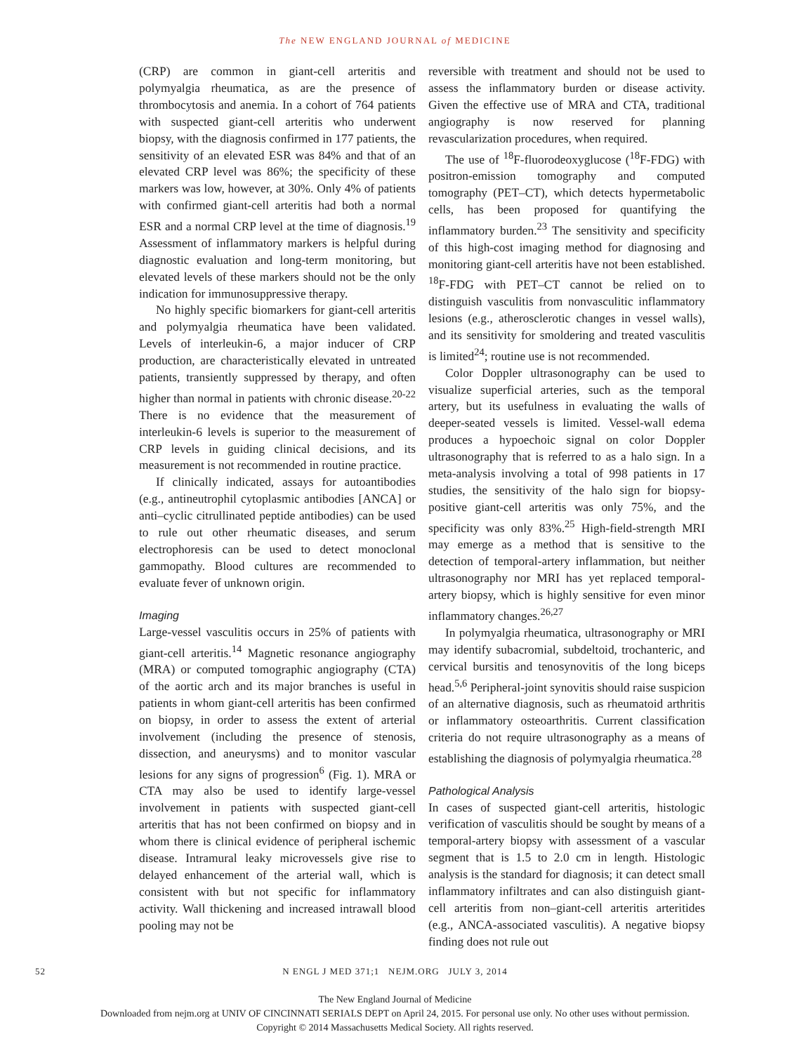The NEW ENGLAND JOURNAL of MEDICINE
(CRP) are common in giant-cell arteritis and polymyalgia rheumatica, as are the presence of thrombocytosis and anemia. In a cohort of 764 patients with suspected giant-cell arteritis who underwent biopsy, with the diagnosis confirmed in 177 patients, the sensitivity of an elevated ESR was 84% and that of an elevated CRP level was 86%; the specificity of these markers was low, however, at 30%. Only 4% of patients with confirmed giant-cell arteritis had both a normal ESR and a normal CRP level at the time of diagnosis.<sup>19</sup> Assessment of inflammatory markers is helpful during diagnostic evaluation and long-term monitoring, but elevated levels of these markers should not be the only indication for immunosuppressive therapy.
No highly specific biomarkers for giant-cell arteritis and polymyalgia rheumatica have been validated. Levels of interleukin-6, a major inducer of CRP production, are characteristically elevated in untreated patients, transiently suppressed by therapy, and often higher than normal in patients with chronic disease.<sup>20-22</sup> There is no evidence that the measurement of interleukin-6 levels is superior to the measurement of CRP levels in guiding clinical decisions, and its measurement is not recommended in routine practice.
If clinically indicated, assays for autoantibodies (e.g., antineutrophil cytoplasmic antibodies [ANCA] or anti–cyclic citrullinated peptide antibodies) can be used to rule out other rheumatic diseases, and serum electrophoresis can be used to detect monoclonal gammopathy. Blood cultures are recommended to evaluate fever of unknown origin.
Imaging
Large-vessel vasculitis occurs in 25% of patients with giant-cell arteritis.<sup>14</sup> Magnetic resonance angiography (MRA) or computed tomographic angiography (CTA) of the aortic arch and its major branches is useful in patients in whom giant-cell arteritis has been confirmed on biopsy, in order to assess the extent of arterial involvement (including the presence of stenosis, dissection, and aneurysms) and to monitor vascular lesions for any signs of progression<sup>6</sup> (Fig. 1). MRA or CTA may also be used to identify large-vessel involvement in patients with suspected giant-cell arteritis that has not been confirmed on biopsy and in whom there is clinical evidence of peripheral ischemic disease. Intramural leaky microvessels give rise to delayed enhancement of the arterial wall, which is consistent with but not specific for inflammatory activity. Wall thickening and increased intrawall blood pooling may not be
reversible with treatment and should not be used to assess the inflammatory burden or disease activity. Given the effective use of MRA and CTA, traditional angiography is now reserved for planning revascularization procedures, when required.
The use of <sup>18</sup>F-fluorodeoxyglucose (<sup>18</sup>F-FDG) with positron-emission tomography and computed tomography (PET–CT), which detects hypermetabolic cells, has been proposed for quantifying the inflammatory burden.<sup>23</sup> The sensitivity and specificity of this high-cost imaging method for diagnosing and monitoring giant-cell arteritis have not been established. <sup>18</sup>F-FDG with PET–CT cannot be relied on to distinguish vasculitis from nonvasculitic inflammatory lesions (e.g., atherosclerotic changes in vessel walls), and its sensitivity for smoldering and treated vasculitis is limited<sup>24</sup>; routine use is not recommended.
Color Doppler ultrasonography can be used to visualize superficial arteries, such as the temporal artery, but its usefulness in evaluating the walls of deeper-seated vessels is limited. Vessel-wall edema produces a hypoechoic signal on color Doppler ultrasonography that is referred to as a halo sign. In a meta-analysis involving a total of 998 patients in 17 studies, the sensitivity of the halo sign for biopsy-positive giant-cell arteritis was only 75%, and the specificity was only 83%.<sup>25</sup> High-field-strength MRI may emerge as a method that is sensitive to the detection of temporal-artery inflammation, but neither ultrasonography nor MRI has yet replaced temporal-artery biopsy, which is highly sensitive for even minor inflammatory changes.<sup>26,27</sup>
In polymyalgia rheumatica, ultrasonography or MRI may identify subacromial, subdeltoid, trochanteric, and cervical bursitis and tenosynovitis of the long biceps head.<sup>5,6</sup> Peripheral-joint synovitis should raise suspicion of an alternative diagnosis, such as rheumatoid arthritis or inflammatory osteoarthritis. Current classification criteria do not require ultrasonography as a means of establishing the diagnosis of polymyalgia rheumatica.<sup>28</sup>
Pathological Analysis
In cases of suspected giant-cell arteritis, histologic verification of vasculitis should be sought by means of a temporal-artery biopsy with assessment of a vascular segment that is 1.5 to 2.0 cm in length. Histologic analysis is the standard for diagnosis; it can detect small inflammatory infiltrates and can also distinguish giant-cell arteritis from non–giant-cell arteritis arteritides (e.g., ANCA-associated vasculitis). A negative biopsy finding does not rule out
52 N ENGL J MED 371;1 NEJM.ORG JULY 3, 2014
The New England Journal of Medicine
Downloaded from nejm.org at UNIV OF CINCINNATI SERIALS DEPT on April 24, 2015. For personal use only. No other uses without permission.
Copyright © 2014 Massachusetts Medical Society. All rights reserved.